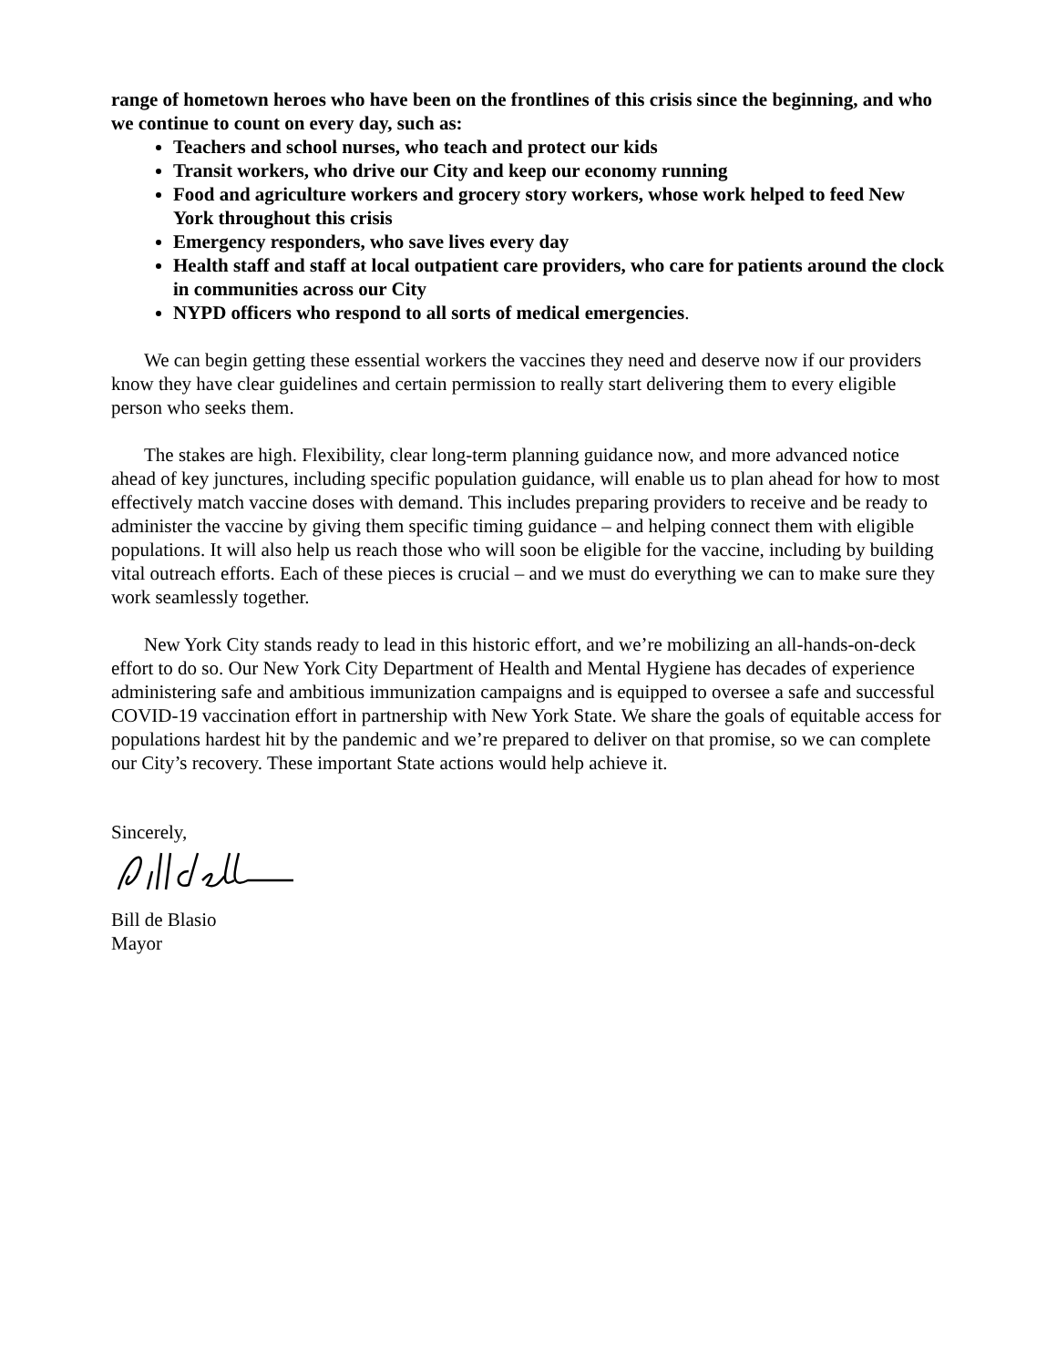range of hometown heroes who have been on the frontlines of this crisis since the beginning, and who we continue to count on every day, such as:
Teachers and school nurses, who teach and protect our kids
Transit workers, who drive our City and keep our economy running
Food and agriculture workers and grocery story workers, whose work helped to feed New York throughout this crisis
Emergency responders, who save lives every day
Health staff and staff at local outpatient care providers, who care for patients around the clock in communities across our City
NYPD officers who respond to all sorts of medical emergencies.
We can begin getting these essential workers the vaccines they need and deserve now if our providers know they have clear guidelines and certain permission to really start delivering them to every eligible person who seeks them.
The stakes are high. Flexibility, clear long-term planning guidance now, and more advanced notice ahead of key junctures, including specific population guidance, will enable us to plan ahead for how to most effectively match vaccine doses with demand. This includes preparing providers to receive and be ready to administer the vaccine by giving them specific timing guidance – and helping connect them with eligible populations. It will also help us reach those who will soon be eligible for the vaccine, including by building vital outreach efforts. Each of these pieces is crucial – and we must do everything we can to make sure they work seamlessly together.
New York City stands ready to lead in this historic effort, and we’re mobilizing an all-hands-on-deck effort to do so. Our New York City Department of Health and Mental Hygiene has decades of experience administering safe and ambitious immunization campaigns and is equipped to oversee a safe and successful COVID-19 vaccination effort in partnership with New York State. We share the goals of equitable access for populations hardest hit by the pandemic and we’re prepared to deliver on that promise, so we can complete our City’s recovery. These important State actions would help achieve it.
Sincerely,
Bill de Blasio
Mayor